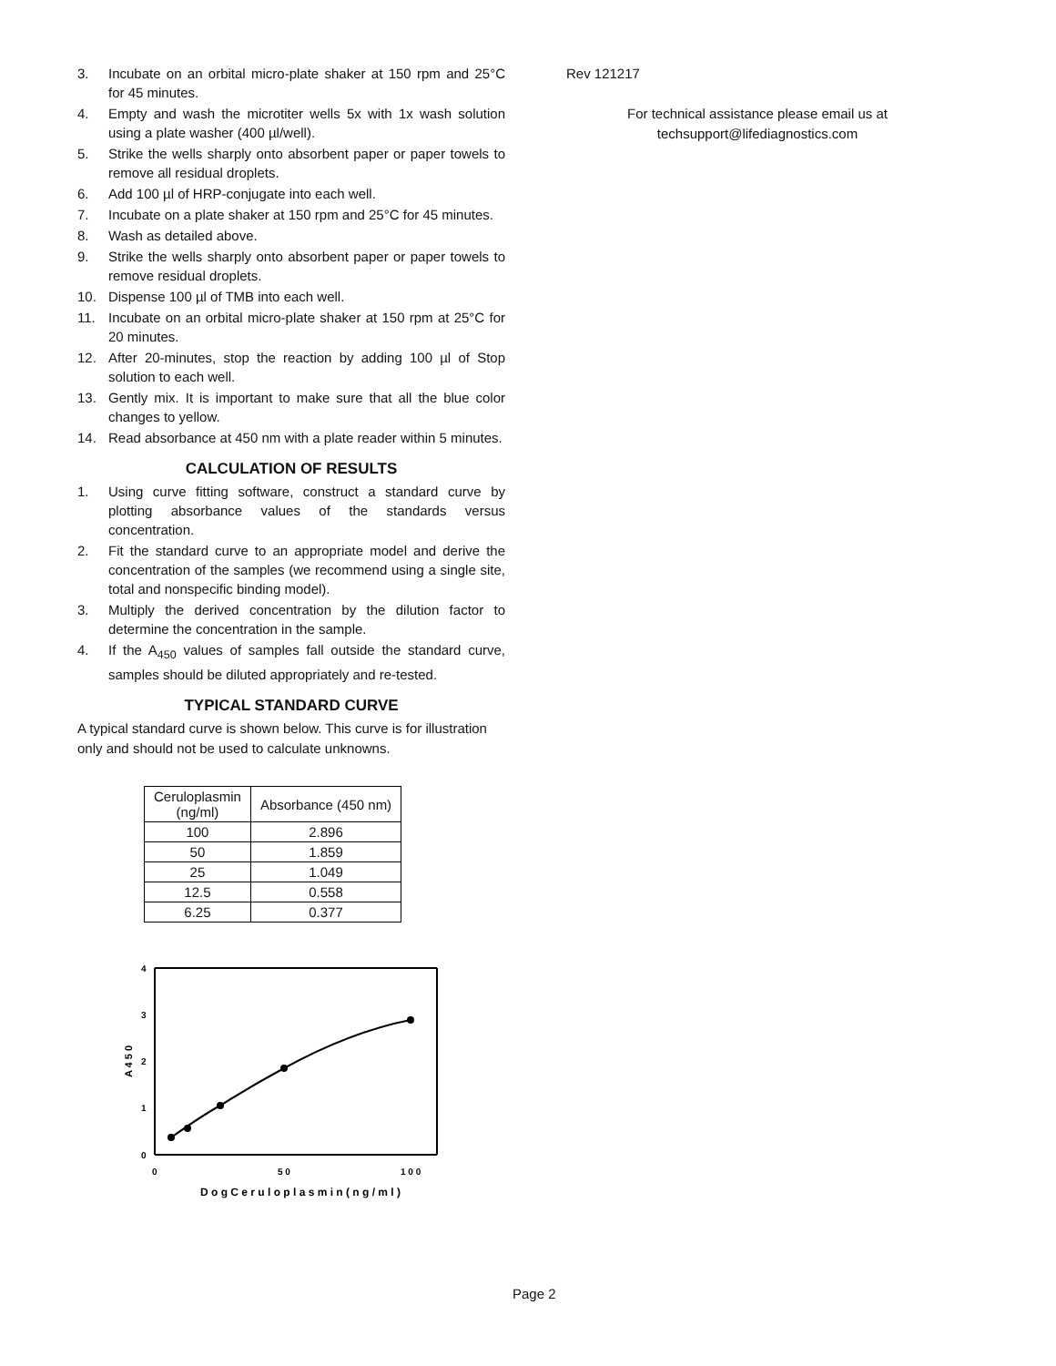3. Incubate on an orbital micro-plate shaker at 150 rpm and 25°C for 45 minutes.
4. Empty and wash the microtiter wells 5x with 1x wash solution using a plate washer (400 µl/well).
5. Strike the wells sharply onto absorbent paper or paper towels to remove all residual droplets.
6. Add 100 µl of HRP-conjugate into each well.
7. Incubate on a plate shaker at 150 rpm and 25°C for 45 minutes.
8. Wash as detailed above.
9. Strike the wells sharply onto absorbent paper or paper towels to remove residual droplets.
10. Dispense 100 µl of TMB into each well.
11. Incubate on an orbital micro-plate shaker at 150 rpm at 25°C for 20 minutes.
12. After 20-minutes, stop the reaction by adding 100 µl of Stop solution to each well.
13. Gently mix. It is important to make sure that all the blue color changes to yellow.
14. Read absorbance at 450 nm with a plate reader within 5 minutes.
CALCULATION OF RESULTS
1. Using curve fitting software, construct a standard curve by plotting absorbance values of the standards versus concentration.
2. Fit the standard curve to an appropriate model and derive the concentration of the samples (we recommend using a single site, total and nonspecific binding model).
3. Multiply the derived concentration by the dilution factor to determine the concentration in the sample.
4. If the A<sub>450</sub> values of samples fall outside the standard curve, samples should be diluted appropriately and re-tested.
TYPICAL STANDARD CURVE
A typical standard curve is shown below. This curve is for illustration only and should not be used to calculate unknowns.
| Ceruloplasmin (ng/ml) | Absorbance (450 nm) |
| --- | --- |
| 100 | 2.896 |
| 50 | 1.859 |
| 25 | 1.049 |
| 12.5 | 0.558 |
| 6.25 | 0.377 |
4
3
2
1
0
0
5 0
1 0 0
D o g C e r u l o p l a s m i n ( n g / m l )
A 4 5 0
Rev 121217
For technical assistance please email us at
techsupport@lifediagnostics.com
Page 2